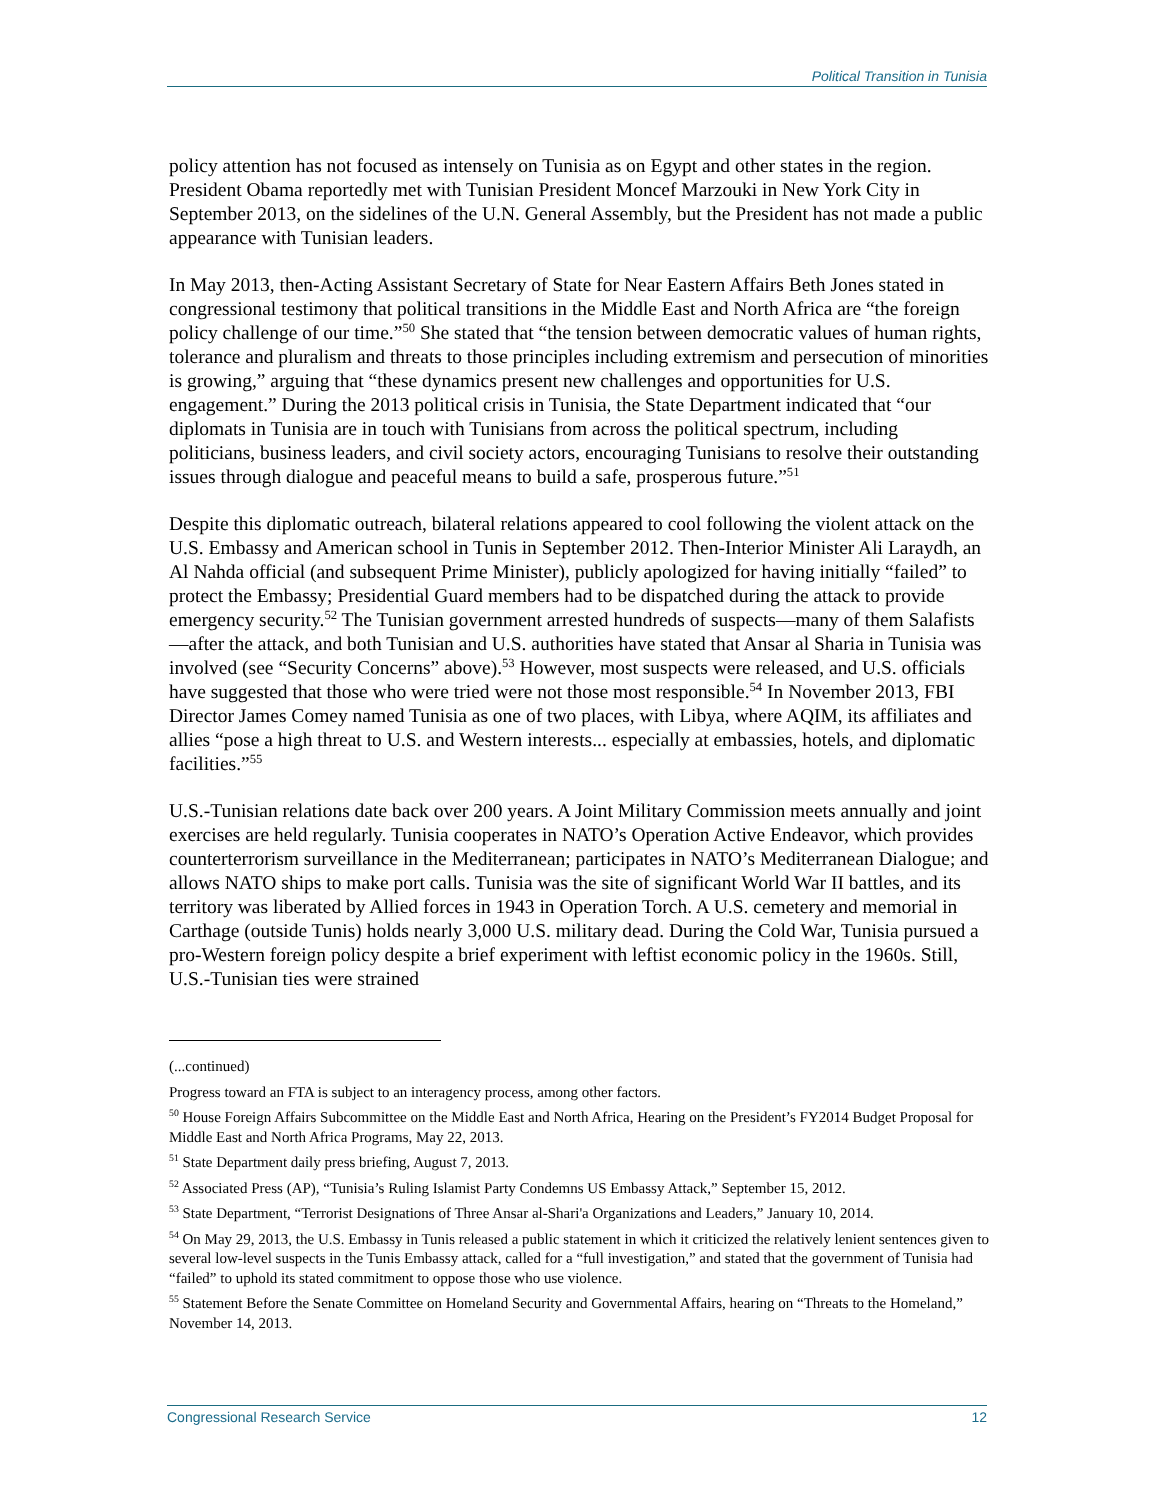Political Transition in Tunisia
policy attention has not focused as intensely on Tunisia as on Egypt and other states in the region. President Obama reportedly met with Tunisian President Moncef Marzouki in New York City in September 2013, on the sidelines of the U.N. General Assembly, but the President has not made a public appearance with Tunisian leaders.
In May 2013, then-Acting Assistant Secretary of State for Near Eastern Affairs Beth Jones stated in congressional testimony that political transitions in the Middle East and North Africa are “the foreign policy challenge of our time.”<sup>50</sup> She stated that “the tension between democratic values of human rights, tolerance and pluralism and threats to those principles including extremism and persecution of minorities is growing,” arguing that “these dynamics present new challenges and opportunities for U.S. engagement.” During the 2013 political crisis in Tunisia, the State Department indicated that “our diplomats in Tunisia are in touch with Tunisians from across the political spectrum, including politicians, business leaders, and civil society actors, encouraging Tunisians to resolve their outstanding issues through dialogue and peaceful means to build a safe, prosperous future.”<sup>51</sup>
Despite this diplomatic outreach, bilateral relations appeared to cool following the violent attack on the U.S. Embassy and American school in Tunis in September 2012. Then-Interior Minister Ali Laraydh, an Al Nahda official (and subsequent Prime Minister), publicly apologized for having initially “failed” to protect the Embassy; Presidential Guard members had to be dispatched during the attack to provide emergency security.<sup>52</sup> The Tunisian government arrested hundreds of suspects—many of them Salafists—after the attack, and both Tunisian and U.S. authorities have stated that Ansar al Sharia in Tunisia was involved (see “Security Concerns” above).<sup>53</sup> However, most suspects were released, and U.S. officials have suggested that those who were tried were not those most responsible.<sup>54</sup> In November 2013, FBI Director James Comey named Tunisia as one of two places, with Libya, where AQIM, its affiliates and allies “pose a high threat to U.S. and Western interests... especially at embassies, hotels, and diplomatic facilities.”<sup>55</sup>
U.S.-Tunisian relations date back over 200 years. A Joint Military Commission meets annually and joint exercises are held regularly. Tunisia cooperates in NATO’s Operation Active Endeavor, which provides counterterrorism surveillance in the Mediterranean; participates in NATO’s Mediterranean Dialogue; and allows NATO ships to make port calls. Tunisia was the site of significant World War II battles, and its territory was liberated by Allied forces in 1943 in Operation Torch. A U.S. cemetery and memorial in Carthage (outside Tunis) holds nearly 3,000 U.S. military dead. During the Cold War, Tunisia pursued a pro-Western foreign policy despite a brief experiment with leftist economic policy in the 1960s. Still, U.S.-Tunisian ties were strained
(...continued)
Progress toward an FTA is subject to an interagency process, among other factors.
<sup>50</sup> House Foreign Affairs Subcommittee on the Middle East and North Africa, Hearing on the President’s FY2014 Budget Proposal for Middle East and North Africa Programs, May 22, 2013.
<sup>51</sup> State Department daily press briefing, August 7, 2013.
<sup>52</sup> Associated Press (AP), “Tunisia’s Ruling Islamist Party Condemns US Embassy Attack,” September 15, 2012.
<sup>53</sup> State Department, “Terrorist Designations of Three Ansar al-Shari'a Organizations and Leaders,” January 10, 2014.
<sup>54</sup> On May 29, 2013, the U.S. Embassy in Tunis released a public statement in which it criticized the relatively lenient sentences given to several low-level suspects in the Tunis Embassy attack, called for a “full investigation,” and stated that the government of Tunisia had “failed” to uphold its stated commitment to oppose those who use violence.
<sup>55</sup> Statement Before the Senate Committee on Homeland Security and Governmental Affairs, hearing on “Threats to the Homeland,” November 14, 2013.
Congressional Research Service 12